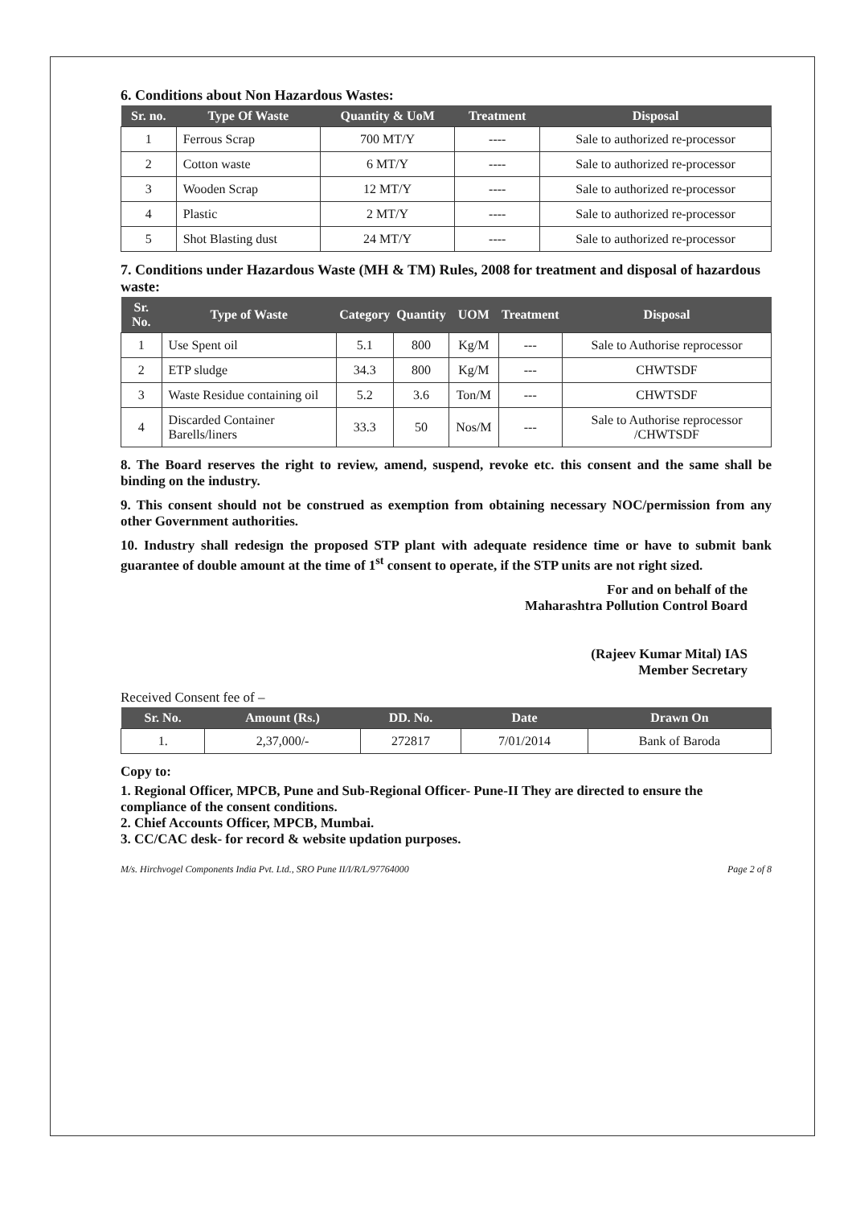6. Conditions about Non Hazardous Wastes:
| Sr. no. | Type Of Waste | Quantity & UoM | Treatment | Disposal |
| --- | --- | --- | --- | --- |
| 1 | Ferrous Scrap | 700 MT/Y | ---- | Sale to authorized re-processor |
| 2 | Cotton waste | 6 MT/Y | ---- | Sale to authorized re-processor |
| 3 | Wooden Scrap | 12 MT/Y | ---- | Sale to authorized re-processor |
| 4 | Plastic | 2 MT/Y | ---- | Sale to authorized re-processor |
| 5 | Shot Blasting dust | 24 MT/Y | ---- | Sale to authorized re-processor |
7. Conditions under Hazardous Waste (MH & TM) Rules, 2008 for treatment and disposal of hazardous waste:
| Sr. No. | Type of Waste | Category | Quantity | UOM | Treatment | Disposal |
| --- | --- | --- | --- | --- | --- | --- |
| 1 | Use Spent oil | 5.1 | 800 | Kg/M | --- | Sale to Authorise reprocessor |
| 2 | ETP sludge | 34.3 | 800 | Kg/M | --- | CHWTSDF |
| 3 | Waste Residue containing oil | 5.2 | 3.6 | Ton/M | --- | CHWTSDF |
| 4 | Discarded Container Barells/liners | 33.3 | 50 | Nos/M | --- | Sale to Authorise reprocessor /CHWTSDF |
8. The Board reserves the right to review, amend, suspend, revoke etc. this consent and the same shall be binding on the industry.
9. This consent should not be construed as exemption from obtaining necessary NOC/permission from any other Government authorities.
10. Industry shall redesign the proposed STP plant with adequate residence time or have to submit bank guarantee of double amount at the time of 1<sup>st</sup> consent to operate, if the STP units are not right sized.
For and on behalf of the
Maharashtra Pollution Control Board
(Rajeev Kumar Mital) IAS
Member Secretary
Received Consent fee of –
| Sr. No. | Amount (Rs.) | DD. No. | Date | Drawn On |
| --- | --- | --- | --- | --- |
| 1. | 2,37,000/- | 272817 | 7/01/2014 | Bank of Baroda |
Copy to:
1. Regional Officer, MPCB, Pune and Sub-Regional Officer- Pune-II They are directed to ensure the compliance of the consent conditions.
2. Chief Accounts Officer, MPCB, Mumbai.
3. CC/CAC desk- for record & website updation purposes.
M/s. Hirchvogel Components India Pvt. Ltd., SRO Pune II/I/R/L/97764000 Page 2 of 8